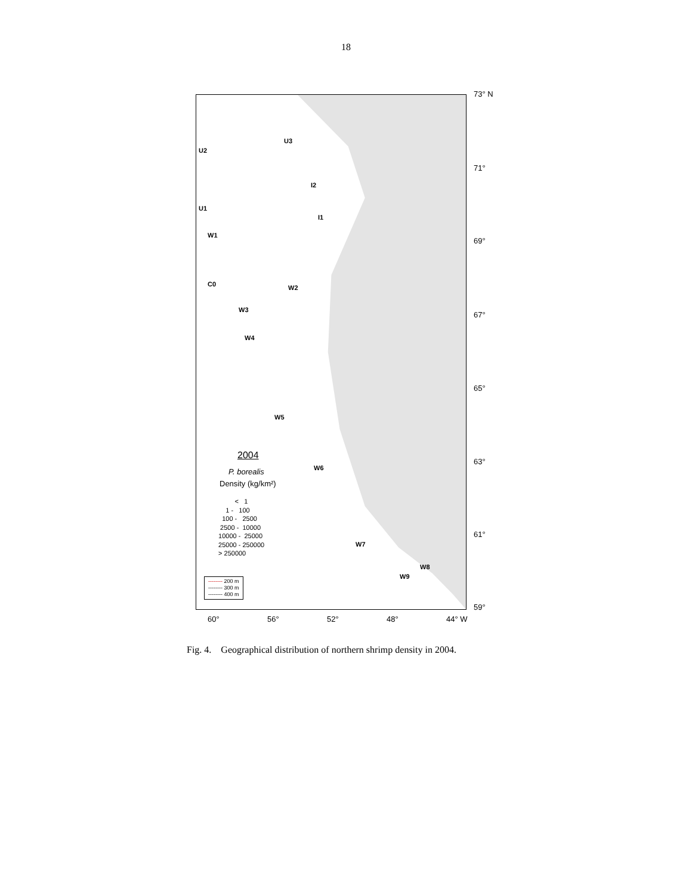18
73° N
71°
69°
67°
65°
63°
61°
59°
U2
U3
I2
U1
I1
W1
C0 W2
W3
W4
W5
W6
W7
W8
W9
2004
P. borealis
Density (kg/km²)
< 1 1 - 100 100 - 2500 2500 - 10000 10000 - 25000 25000 - 250000 > 250000
-------- 200 m
-------- 300 m
-------- 400 m
60° 56° 52° 48° 44° W
Fig. 4. Geographical distribution of northern shrimp density in 2004.